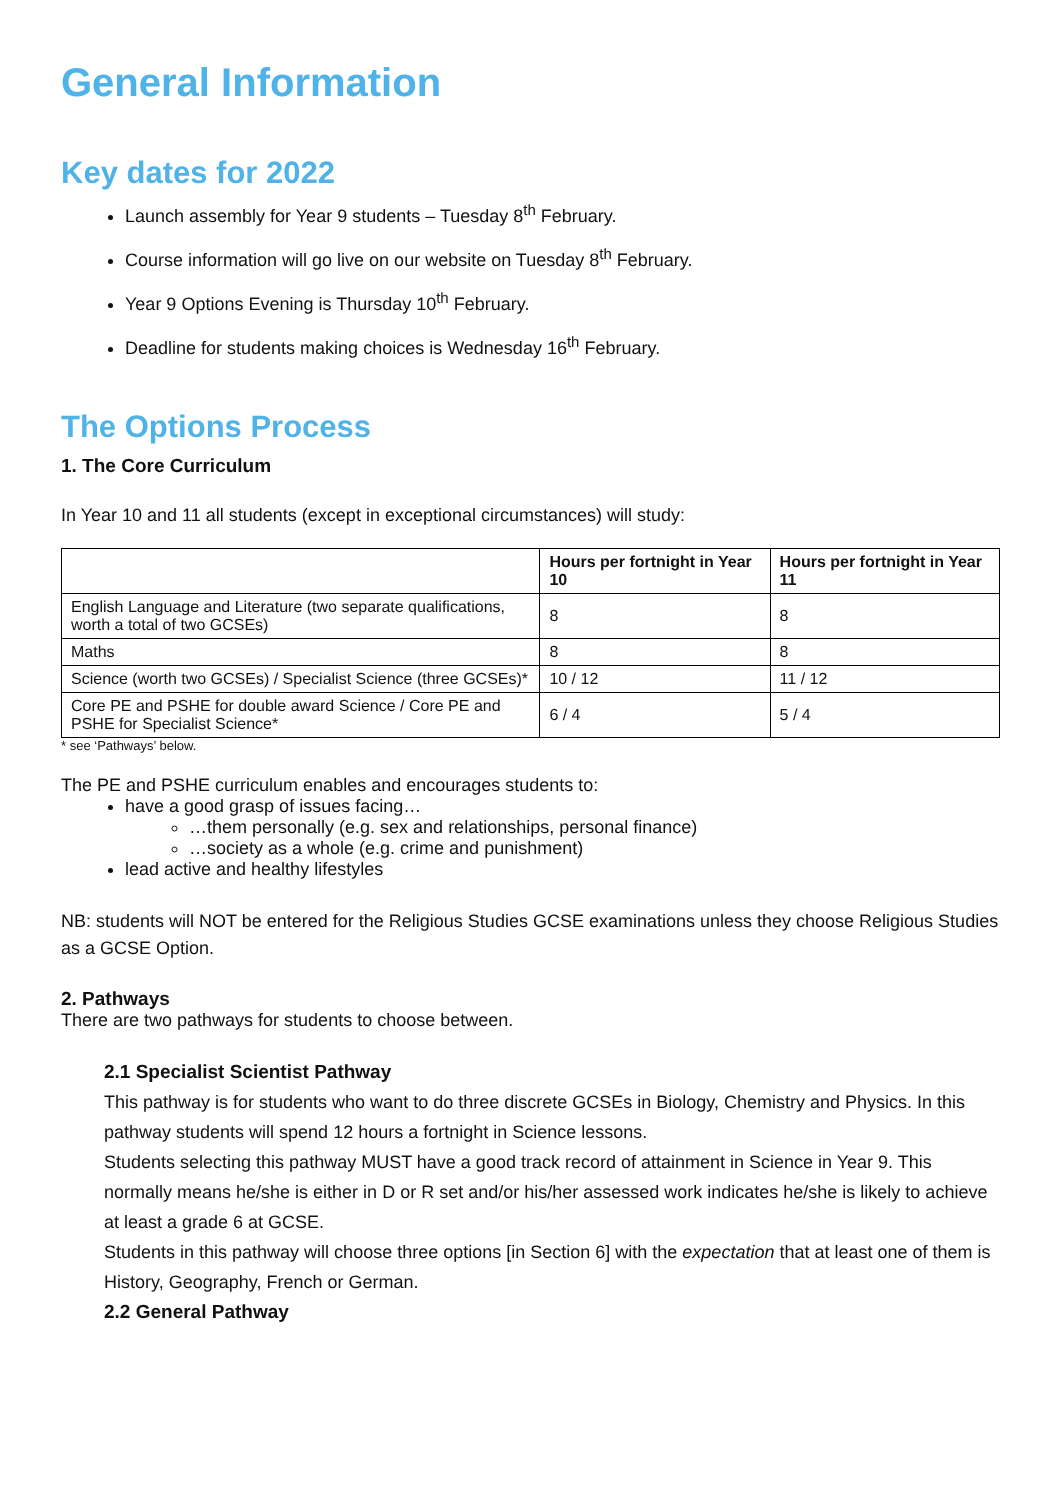General Information
Key dates for 2022
Launch assembly for Year 9 students – Tuesday 8<sup>th</sup> February.
Course information will go live on our website on Tuesday 8<sup>th</sup> February.
Year 9 Options Evening is Thursday 10<sup>th</sup> February.
Deadline for students making choices is Wednesday 16<sup>th</sup> February.
The Options Process
1. The Core Curriculum
In Year 10 and 11 all students (except in exceptional circumstances) will study:
| | Hours per fortnight in Year 10 | Hours per fortnight in Year 11 |
| --- | --- | --- |
| English Language and Literature (two separate qualifications, worth a total of two GCSEs) | 8 | 8 |
| Maths | 8 | 8 |
| Science (worth two GCSEs) / Specialist Science (three GCSEs)* | 10 / 12 | 11 / 12 |
| Core PE and PSHE for double award Science / Core PE and PSHE for Specialist Science* | 6 / 4 | 5 / 4 |
* see ‘Pathways’ below.
The PE and PSHE curriculum enables and encourages students to:
have a good grasp of issues facing…
…them personally (e.g. sex and relationships, personal finance)
…society as a whole (e.g. crime and punishment)
lead active and healthy lifestyles
NB: students will NOT be entered for the Religious Studies GCSE examinations unless they choose Religious Studies as a GCSE Option.
2. Pathways
There are two pathways for students to choose between.
2.1 Specialist Scientist Pathway
This pathway is for students who want to do three discrete GCSEs in Biology, Chemistry and Physics. In this pathway students will spend 12 hours a fortnight in Science lessons.
Students selecting this pathway MUST have a good track record of attainment in Science in Year 9. This normally means he/she is either in D or R set and/or his/her assessed work indicates he/she is likely to achieve at least a grade 6 at GCSE.
Students in this pathway will choose three options [in Section 6] with the expectation that at least one of them is History, Geography, French or German.
2.2 General Pathway